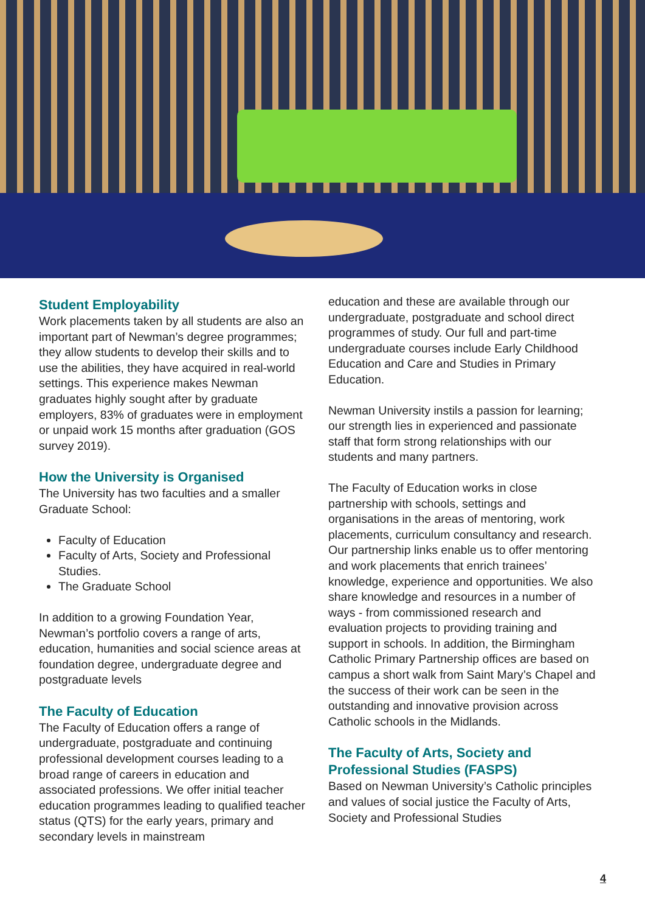Student Employability
Work placements taken by all students are also an important part of Newman’s degree programmes; they allow students to develop their skills and to use the abilities, they have acquired in real-world settings. This experience makes Newman graduates highly sought after by graduate employers, 83% of graduates were in employment or unpaid work 15 months after graduation (GOS survey 2019).
How the University is Organised
The University has two faculties and a smaller Graduate School:
Faculty of Education
Faculty of Arts, Society and Professional Studies.
The Graduate School
In addition to a growing Foundation Year, Newman’s portfolio covers a range of arts, education, humanities and social science areas at foundation degree, undergraduate degree and postgraduate levels
The Faculty of Education
The Faculty of Education offers a range of undergraduate, postgraduate and continuing professional development courses leading to a broad range of careers in education and associated professions. We offer initial teacher education programmes leading to qualified teacher status (QTS) for the early years, primary and secondary levels in mainstream
education and these are available through our undergraduate, postgraduate and school direct programmes of study. Our full and part-time undergraduate courses include Early Childhood Education and Care and Studies in Primary Education.
Newman University instils a passion for learning; our strength lies in experienced and passionate staff that form strong relationships with our students and many partners.
The Faculty of Education works in close partnership with schools, settings and organisations in the areas of mentoring, work placements, curriculum consultancy and research. Our partnership links enable us to offer mentoring and work placements that enrich trainees’ knowledge, experience and opportunities. We also share knowledge and resources in a number of ways - from commissioned research and evaluation projects to providing training and support in schools. In addition, the Birmingham Catholic Primary Partnership offices are based on campus a short walk from Saint Mary’s Chapel and the success of their work can be seen in the outstanding and innovative provision across Catholic schools in the Midlands.
The Faculty of Arts, Society and Professional Studies (FASPS)
Based on Newman University’s Catholic principles and values of social justice the Faculty of Arts, Society and Professional Studies
4